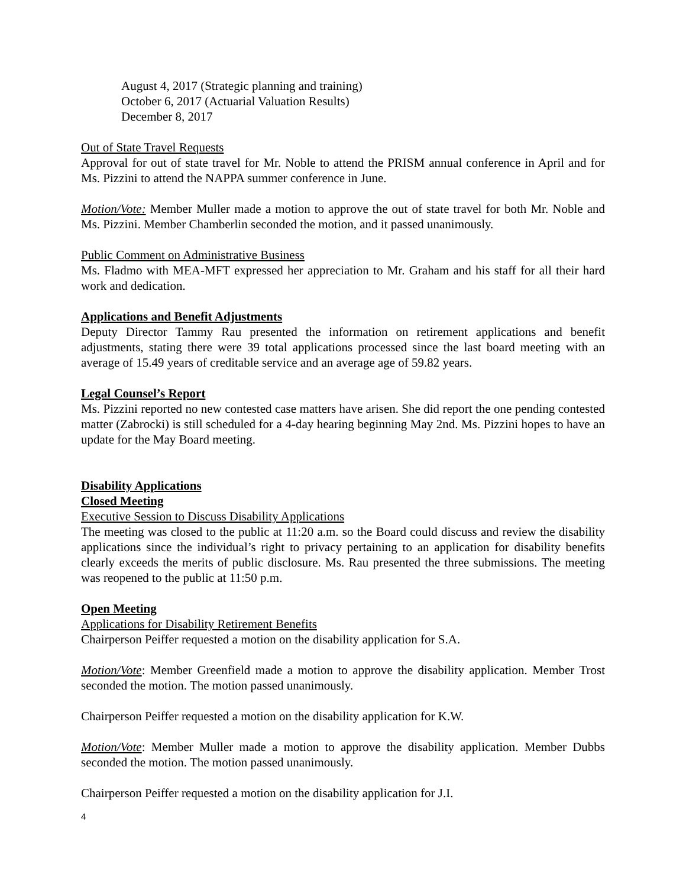August 4, 2017 (Strategic planning and training)
October 6, 2017 (Actuarial Valuation Results)
December 8, 2017
Out of State Travel Requests
Approval for out of state travel for Mr. Noble to attend the PRISM annual conference in April and for Ms. Pizzini to attend the NAPPA summer conference in June.
Motion/Vote: Member Muller made a motion to approve the out of state travel for both Mr. Noble and Ms. Pizzini. Member Chamberlin seconded the motion, and it passed unanimously.
Public Comment on Administrative Business
Ms. Fladmo with MEA-MFT expressed her appreciation to Mr. Graham and his staff for all their hard work and dedication.
Applications and Benefit Adjustments
Deputy Director Tammy Rau presented the information on retirement applications and benefit adjustments, stating there were 39 total applications processed since the last board meeting with an average of 15.49 years of creditable service and an average age of 59.82 years.
Legal Counsel’s Report
Ms. Pizzini reported no new contested case matters have arisen. She did report the one pending contested matter (Zabrocki) is still scheduled for a 4-day hearing beginning May 2nd. Ms. Pizzini hopes to have an update for the May Board meeting.
Disability Applications
Closed Meeting
Executive Session to Discuss Disability Applications
The meeting was closed to the public at 11:20 a.m. so the Board could discuss and review the disability applications since the individual’s right to privacy pertaining to an application for disability benefits clearly exceeds the merits of public disclosure. Ms. Rau presented the three submissions. The meeting was reopened to the public at 11:50 p.m.
Open Meeting
Applications for Disability Retirement Benefits
Chairperson Peiffer requested a motion on the disability application for S.A.
Motion/Vote: Member Greenfield made a motion to approve the disability application. Member Trost seconded the motion. The motion passed unanimously.
Chairperson Peiffer requested a motion on the disability application for K.W.
Motion/Vote: Member Muller made a motion to approve the disability application. Member Dubbs seconded the motion. The motion passed unanimously.
Chairperson Peiffer requested a motion on the disability application for J.I.
4